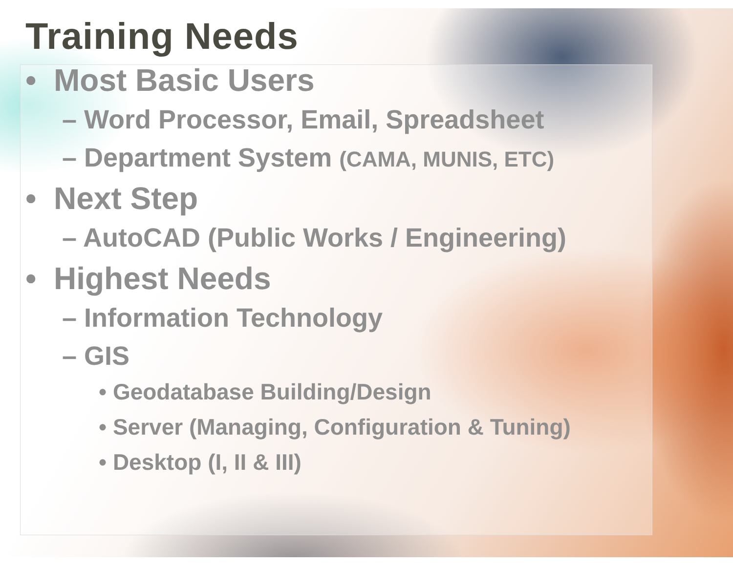Training Needs
• Most Basic Users
– Word Processor, Email, Spreadsheet
– Department System (CAMA, MUNIS, ETC)
• Next Step
– AutoCAD (Public Works / Engineering)
• Highest Needs
– Information Technology
– GIS
• Geodatabase Building/Design
• Server (Managing, Configuration & Tuning)
• Desktop (I, II & III)